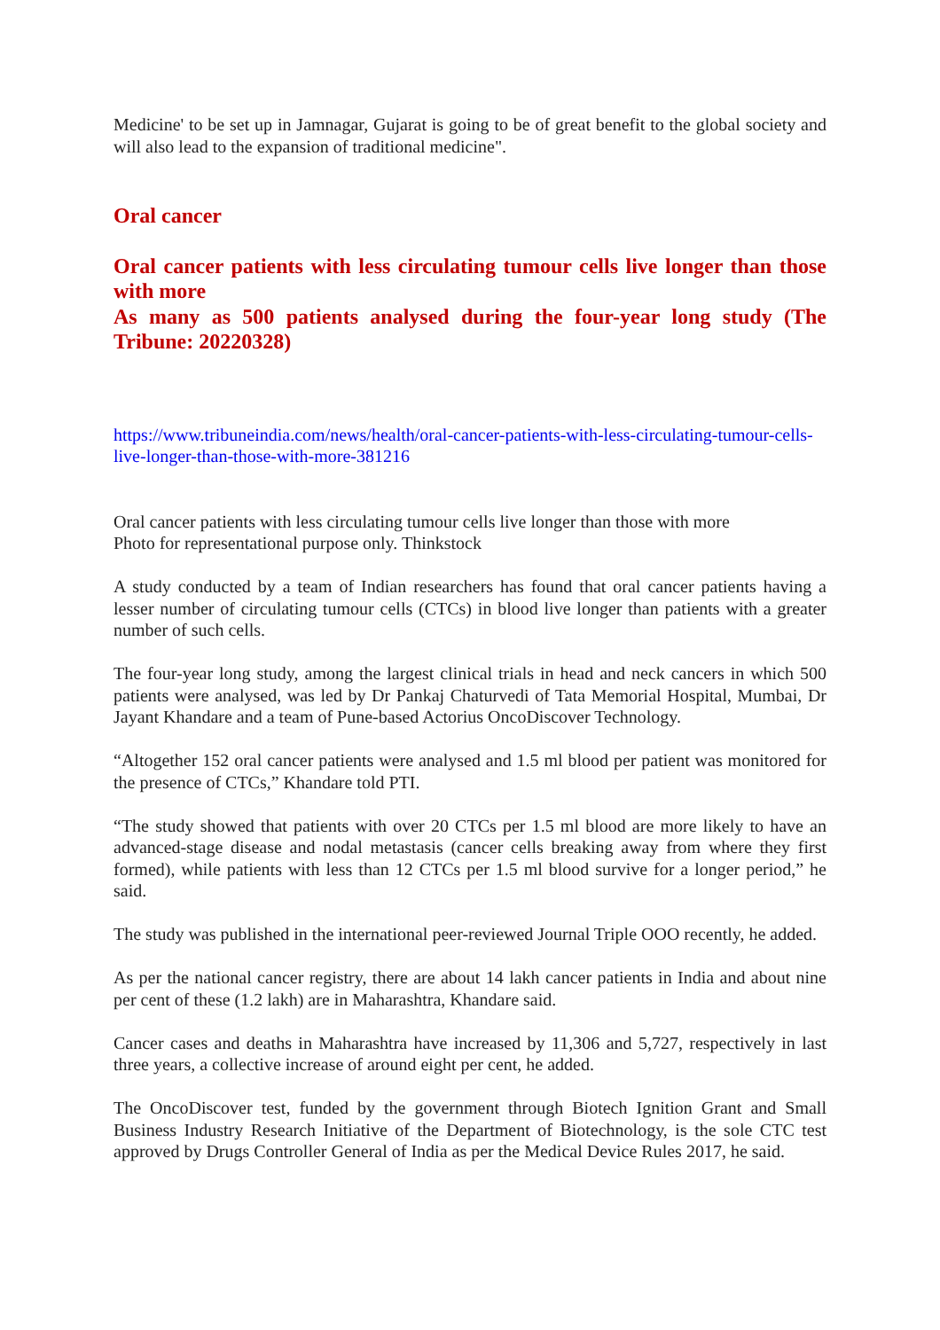Medicine' to be set up in Jamnagar, Gujarat is going to be of great benefit to the global society and will also lead to the expansion of traditional medicine".
Oral cancer
Oral cancer patients with less circulating tumour cells live longer than those with more
As many as 500 patients analysed during the four-year long study (The Tribune: 20220328)
https://www.tribuneindia.com/news/health/oral-cancer-patients-with-less-circulating-tumour-cells-live-longer-than-those-with-more-381216
Oral cancer patients with less circulating tumour cells live longer than those with more
Photo for representational purpose only. Thinkstock
A study conducted by a team of Indian researchers has found that oral cancer patients having a lesser number of circulating tumour cells (CTCs) in blood live longer than patients with a greater number of such cells.
The four-year long study, among the largest clinical trials in head and neck cancers in which 500 patients were analysed, was led by Dr Pankaj Chaturvedi of Tata Memorial Hospital, Mumbai, Dr Jayant Khandare and a team of Pune-based Actorius OncoDiscover Technology.
“Altogether 152 oral cancer patients were analysed and 1.5 ml blood per patient was monitored for the presence of CTCs,” Khandare told PTI.
“The study showed that patients with over 20 CTCs per 1.5 ml blood are more likely to have an advanced-stage disease and nodal metastasis (cancer cells breaking away from where they first formed), while patients with less than 12 CTCs per 1.5 ml blood survive for a longer period,” he said.
The study was published in the international peer-reviewed Journal Triple OOO recently, he added.
As per the national cancer registry, there are about 14 lakh cancer patients in India and about nine per cent of these (1.2 lakh) are in Maharashtra, Khandare said.
Cancer cases and deaths in Maharashtra have increased by 11,306 and 5,727, respectively in last three years, a collective increase of around eight per cent, he added.
The OncoDiscover test, funded by the government through Biotech Ignition Grant and Small Business Industry Research Initiative of the Department of Biotechnology, is the sole CTC test approved by Drugs Controller General of India as per the Medical Device Rules 2017, he said.